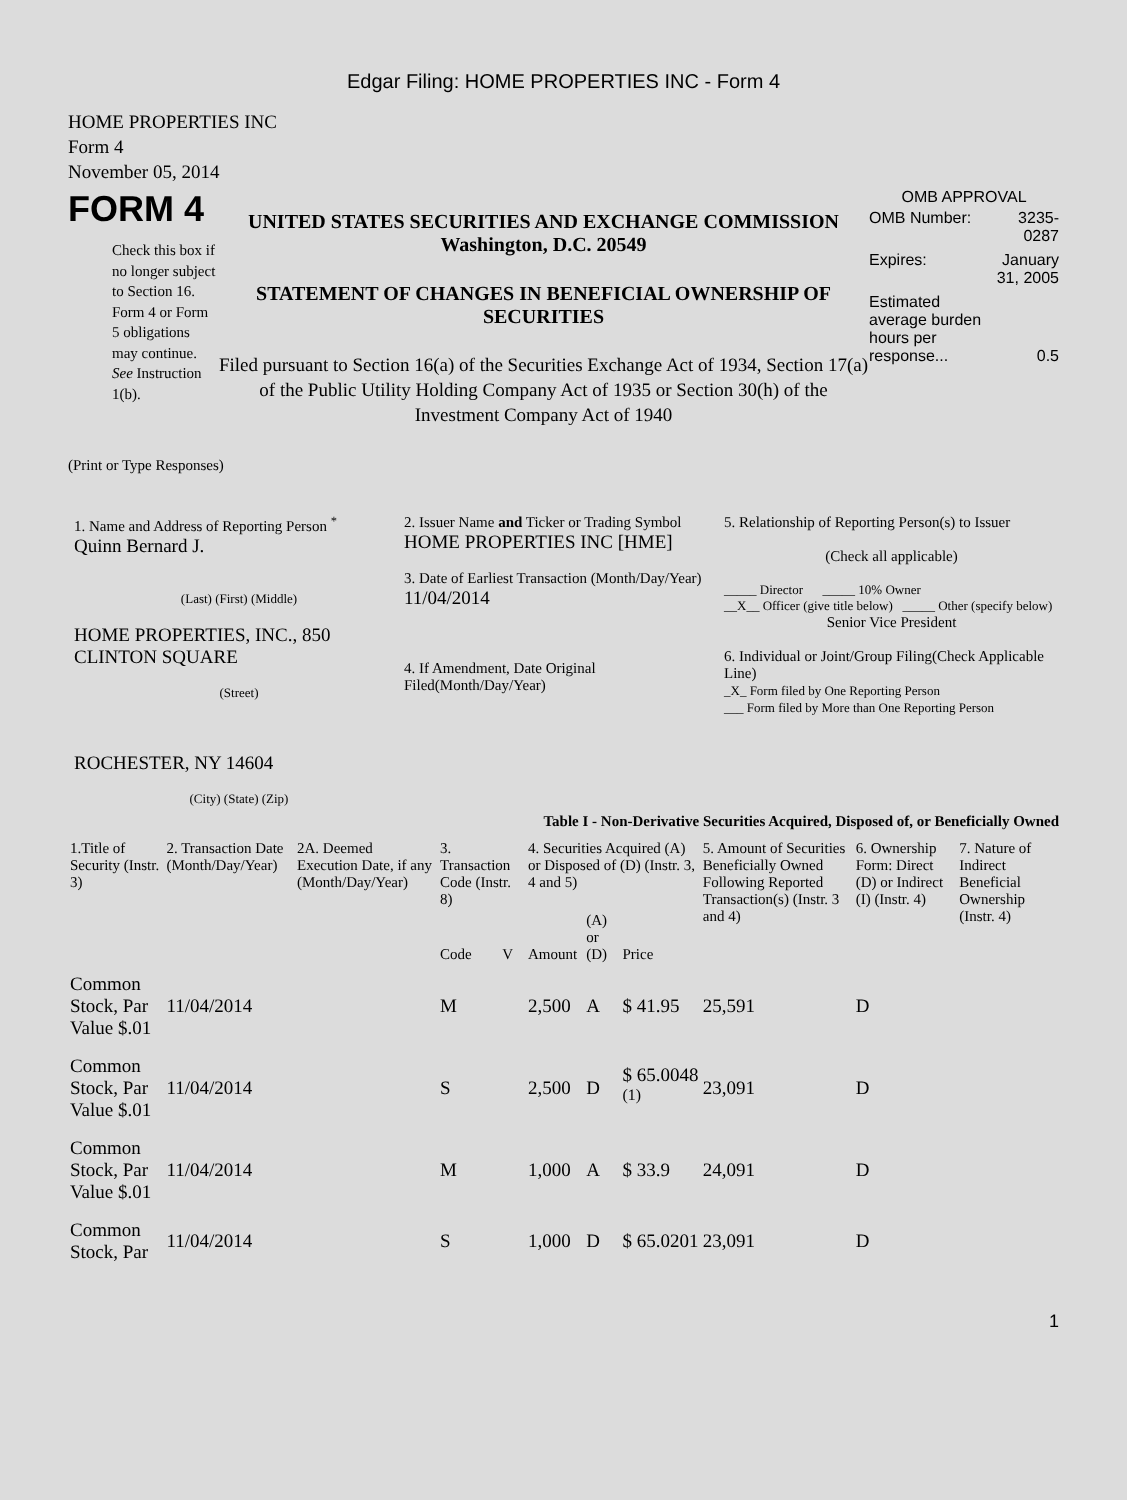Edgar Filing: HOME PROPERTIES INC - Form 4
HOME PROPERTIES INC
Form 4
November 05, 2014
FORM 4
Check this box if no longer subject to Section 16. Form 4 or Form 5 obligations may continue. See Instruction 1(b).
UNITED STATES SECURITIES AND EXCHANGE COMMISSION
Washington, D.C. 20549
STATEMENT OF CHANGES IN BENEFICIAL OWNERSHIP OF SECURITIES
Filed pursuant to Section 16(a) of the Securities Exchange Act of 1934, Section 17(a) of the Public Utility Holding Company Act of 1935 or Section 30(h) of the Investment Company Act of 1940
OMB APPROVAL
| OMB Number: | 3235-0287 |
| Expires: | January 31, 2005 |
| Estimated average burden hours per response... | 0.5 |
(Print or Type Responses)
1. Name and Address of Reporting Person <sup>*</sup>
Quinn Bernard J.
(Last) (First) (Middle)
HOME PROPERTIES, INC., 850 CLINTON SQUARE
(Street)
ROCHESTER, NY 14604
(City) (State) (Zip)
2. Issuer Name and Ticker or Trading Symbol
HOME PROPERTIES INC [HME]
3. Date of Earliest Transaction (Month/Day/Year)
11/04/2014
4. If Amendment, Date Original Filed(Month/Day/Year)
5. Relationship of Reporting Person(s) to Issuer
(Check all applicable)
_____ Director _____ 10% Owner
__X__ Officer (give title below) _____ Other (specify below)
Senior Vice President
6. Individual or Joint/Group Filing(Check Applicable Line)
_X_ Form filed by One Reporting Person
___ Form filed by More than One Reporting Person
Table I - Non-Derivative Securities Acquired, Disposed of, or Beneficially Owned
| 1.Title of Security (Instr. 3) | 2. Transaction Date (Month/Day/Year) | 2A. Deemed Execution Date, if any (Month/Day/Year) | 3. Transaction Code (Instr. 8) | | 4. Securities Acquired (A) or Disposed of (D) (Instr. 3, 4 and 5) | | | 5. Amount of Securities Beneficially Owned Following Reported Transaction(s) (Instr. 3 and 4) | 6. Ownership Form: Direct (D) or Indirect (I) (Instr. 4) | 7. Nature of Indirect Beneficial Ownership (Instr. 4) |
| --- | --- | --- | --- | --- | --- | --- | --- | --- | --- | --- |
| | | | Code | V | Amount | (A) or (D) | Price | | | |
| Common Stock, Par Value $.01 | 11/04/2014 | | M | | 2,500 | A | $ 41.95 | 25,591 | D | |
| Common Stock, Par Value $.01 | 11/04/2014 | | S | | 2,500 | D | $ 65.0048 <sup>(1)</sup> | 23,091 | D | |
| Common Stock, Par Value $.01 | 11/04/2014 | | M | | 1,000 | A | $ 33.9 | 24,091 | D | |
| Common Stock, Par | 11/04/2014 | | S | | 1,000 | D | $ 65.0201 | 23,091 | D | |
1